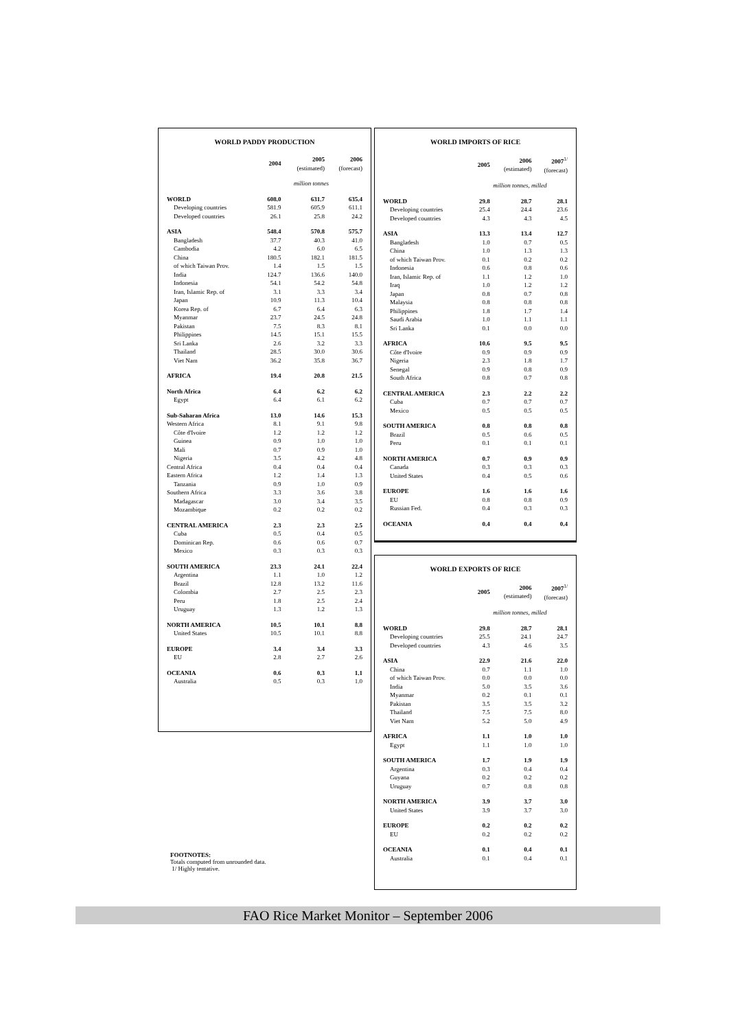WORLD PADDY PRODUCTION
| | 2004 | 2005 (estimated) | 2006 (forecast) |
| --- | --- | --- | --- |
| | million tonnes | | |
| WORLD | 608.0 | 631.7 | 635.4 |
| Developing countries | 581.9 | 605.9 | 611.1 |
| Developed countries | 26.1 | 25.8 | 24.2 |
| ASIA | 548.4 | 570.8 | 575.7 |
| Bangladesh | 37.7 | 40.3 | 41.0 |
| Cambodia | 4.2 | 6.0 | 6.5 |
| China | 180.5 | 182.1 | 181.5 |
| of which Taiwan Prov. | 1.4 | 1.5 | 1.5 |
| India | 124.7 | 136.6 | 140.0 |
| Indonesia | 54.1 | 54.2 | 54.8 |
| Iran, Islamic Rep. of | 3.1 | 3.3 | 3.4 |
| Japan | 10.9 | 11.3 | 10.4 |
| Korea Rep. of | 6.7 | 6.4 | 6.3 |
| Myanmar | 23.7 | 24.5 | 24.8 |
| Pakistan | 7.5 | 8.3 | 8.1 |
| Philippines | 14.5 | 15.1 | 15.5 |
| Sri Lanka | 2.6 | 3.2 | 3.3 |
| Thailand | 28.5 | 30.0 | 30.6 |
| Viet Nam | 36.2 | 35.8 | 36.7 |
| AFRICA | 19.4 | 20.8 | 21.5 |
| North Africa | 6.4 | 6.2 | 6.2 |
| Egypt | 6.4 | 6.1 | 6.2 |
| Sub-Saharan Africa | 13.0 | 14.6 | 15.3 |
| Western Africa | 8.1 | 9.1 | 9.8 |
| Côte d'Ivoire | 1.2 | 1.2 | 1.2 |
| Guinea | 0.9 | 1.0 | 1.0 |
| Mali | 0.7 | 0.9 | 1.0 |
| Nigeria | 3.5 | 4.2 | 4.8 |
| Central Africa | 0.4 | 0.4 | 0.4 |
| Eastern Africa | 1.2 | 1.4 | 1.3 |
| Tanzania | 0.9 | 1.0 | 0.9 |
| Southern Africa | 3.3 | 3.6 | 3.8 |
| Madagascar | 3.0 | 3.4 | 3.5 |
| Mozambique | 0.2 | 0.2 | 0.2 |
| CENTRAL AMERICA | 2.3 | 2.3 | 2.5 |
| Cuba | 0.5 | 0.4 | 0.5 |
| Dominican Rep. | 0.6 | 0.6 | 0.7 |
| Mexico | 0.3 | 0.3 | 0.3 |
| SOUTH AMERICA | 23.3 | 24.1 | 22.4 |
| Argentina | 1.1 | 1.0 | 1.2 |
| Brazil | 12.8 | 13.2 | 11.6 |
| Colombia | 2.7 | 2.5 | 2.3 |
| Peru | 1.8 | 2.5 | 2.4 |
| Uruguay | 1.3 | 1.2 | 1.3 |
| NORTH AMERICA | 10.5 | 10.1 | 8.8 |
| United States | 10.5 | 10.1 | 8.8 |
| EUROPE | 3.4 | 3.4 | 3.3 |
| EU | 2.8 | 2.7 | 2.6 |
| OCEANIA | 0.6 | 0.3 | 1.1 |
| Australia | 0.5 | 0.3 | 1.0 |
WORLD IMPORTS OF RICE
| | 2005 | 2006 (estimated) | 2007<sup>1/</sup> (forecast) |
| --- | --- | --- | --- |
| | million tonnes, milled | | |
| WORLD | 29.8 | 28.7 | 28.1 |
| Developing countries | 25.4 | 24.4 | 23.6 |
| Developed countries | 4.3 | 4.3 | 4.5 |
| ASIA | 13.3 | 13.4 | 12.7 |
| Bangladesh | 1.0 | 0.7 | 0.5 |
| China | 1.0 | 1.3 | 1.3 |
| of which Taiwan Prov. | 0.1 | 0.2 | 0.2 |
| Indonesia | 0.6 | 0.8 | 0.6 |
| Iran, Islamic Rep. of | 1.1 | 1.2 | 1.0 |
| Iraq | 1.0 | 1.2 | 1.2 |
| Japan | 0.8 | 0.7 | 0.8 |
| Malaysia | 0.8 | 0.8 | 0.8 |
| Philippines | 1.8 | 1.7 | 1.4 |
| Saudi Arabia | 1.0 | 1.1 | 1.1 |
| Sri Lanka | 0.1 | 0.0 | 0.0 |
| AFRICA | 10.6 | 9.5 | 9.5 |
| Côte d'Ivoire | 0.9 | 0.9 | 0.9 |
| Nigeria | 2.3 | 1.8 | 1.7 |
| Senegal | 0.9 | 0.8 | 0.9 |
| South Africa | 0.8 | 0.7 | 0.8 |
| CENTRAL AMERICA | 2.3 | 2.2 | 2.2 |
| Cuba | 0.7 | 0.7 | 0.7 |
| Mexico | 0.5 | 0.5 | 0.5 |
| SOUTH AMERICA | 0.8 | 0.8 | 0.8 |
| Brazil | 0.5 | 0.6 | 0.5 |
| Peru | 0.1 | 0.1 | 0.1 |
| NORTH AMERICA | 0.7 | 0.9 | 0.9 |
| Canada | 0.3 | 0.3 | 0.3 |
| United States | 0.4 | 0.5 | 0.6 |
| EUROPE | 1.6 | 1.6 | 1.6 |
| EU | 0.8 | 0.8 | 0.9 |
| Russian Fed. | 0.4 | 0.3 | 0.3 |
| OCEANIA | 0.4 | 0.4 | 0.4 |
WORLD EXPORTS OF RICE
| | 2005 | 2006 (estimated) | 2007<sup>1/</sup> (forecast) |
| --- | --- | --- | --- |
| | million tonnes, milled | | |
| WORLD | 29.8 | 28.7 | 28.1 |
| Developing countries | 25.5 | 24.1 | 24.7 |
| Developed countries | 4.3 | 4.6 | 3.5 |
| ASIA | 22.9 | 21.6 | 22.0 |
| China | 0.7 | 1.1 | 1.0 |
| of which Taiwan Prov. | 0.0 | 0.0 | 0.0 |
| India | 5.0 | 3.5 | 3.6 |
| Myanmar | 0.2 | 0.1 | 0.1 |
| Pakistan | 3.5 | 3.5 | 3.2 |
| Thailand | 7.5 | 7.5 | 8.0 |
| Viet Nam | 5.2 | 5.0 | 4.9 |
| AFRICA | 1.1 | 1.0 | 1.0 |
| Egypt | 1.1 | 1.0 | 1.0 |
| SOUTH AMERICA | 1.7 | 1.9 | 1.9 |
| Argentina | 0.3 | 0.4 | 0.4 |
| Guyana | 0.2 | 0.2 | 0.2 |
| Uruguay | 0.7 | 0.8 | 0.8 |
| NORTH AMERICA | 3.9 | 3.7 | 3.0 |
| United States | 3.9 | 3.7 | 3.0 |
| EUROPE | 0.2 | 0.2 | 0.2 |
| EU | 0.2 | 0.2 | 0.2 |
| OCEANIA | 0.1 | 0.4 | 0.1 |
| Australia | 0.1 | 0.4 | 0.1 |
FOOTNOTES:
Totals computed from unrounded data.
1/ Highly tentative.
FAO Rice Market Monitor – September 2006